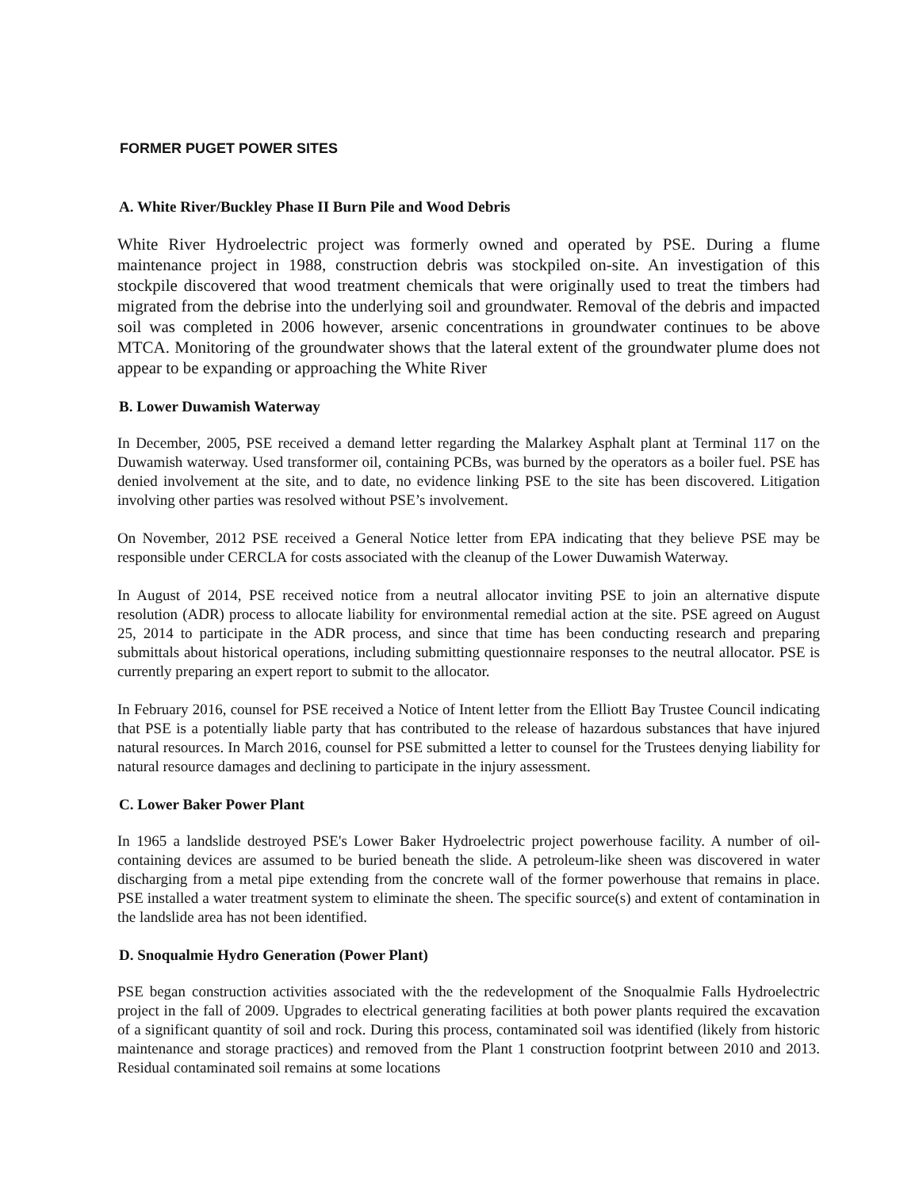FORMER PUGET POWER SITES
A. White River/Buckley Phase II Burn Pile and Wood Debris
White River Hydroelectric project was formerly owned and operated by PSE. During a flume maintenance project in 1988, construction debris was stockpiled on-site. An investigation of this stockpile discovered that wood treatment chemicals that were originally used to treat the timbers had migrated from the debrise into the underlying soil and groundwater. Removal of the debris and impacted soil was completed in 2006 however, arsenic concentrations in groundwater continues to be above MTCA. Monitoring of the groundwater shows that the lateral extent of the groundwater plume does not appear to be expanding or approaching the White River
B. Lower Duwamish Waterway
In December, 2005, PSE received a demand letter regarding the Malarkey Asphalt plant at Terminal 117 on the Duwamish waterway. Used transformer oil, containing PCBs, was burned by the operators as a boiler fuel. PSE has denied involvement at the site, and to date, no evidence linking PSE to the site has been discovered. Litigation involving other parties was resolved without PSE’s involvement.
On November, 2012 PSE received a General Notice letter from EPA indicating that they believe PSE may be responsible under CERCLA for costs associated with the cleanup of the Lower Duwamish Waterway.
In August of 2014, PSE received notice from a neutral allocator inviting PSE to join an alternative dispute resolution (ADR) process to allocate liability for environmental remedial action at the site. PSE agreed on August 25, 2014 to participate in the ADR process, and since that time has been conducting research and preparing submittals about historical operations, including submitting questionnaire responses to the neutral allocator. PSE is currently preparing an expert report to submit to the allocator.
In February 2016, counsel for PSE received a Notice of Intent letter from the Elliott Bay Trustee Council indicating that PSE is a potentially liable party that has contributed to the release of hazardous substances that have injured natural resources. In March 2016, counsel for PSE submitted a letter to counsel for the Trustees denying liability for natural resource damages and declining to participate in the injury assessment.
C. Lower Baker Power Plant
In 1965 a landslide destroyed PSE's Lower Baker Hydroelectric project powerhouse facility. A number of oil-containing devices are assumed to be buried beneath the slide. A petroleum-like sheen was discovered in water discharging from a metal pipe extending from the concrete wall of the former powerhouse that remains in place. PSE installed a water treatment system to eliminate the sheen. The specific source(s) and extent of contamination in the landslide area has not been identified.
D. Snoqualmie Hydro Generation (Power Plant)
PSE began construction activities associated with the the redevelopment of the Snoqualmie Falls Hydroelectric project in the fall of 2009. Upgrades to electrical generating facilities at both power plants required the excavation of a significant quantity of soil and rock. During this process, contaminated soil was identified (likely from historic maintenance and storage practices) and removed from the Plant 1 construction footprint between 2010 and 2013. Residual contaminated soil remains at some locations